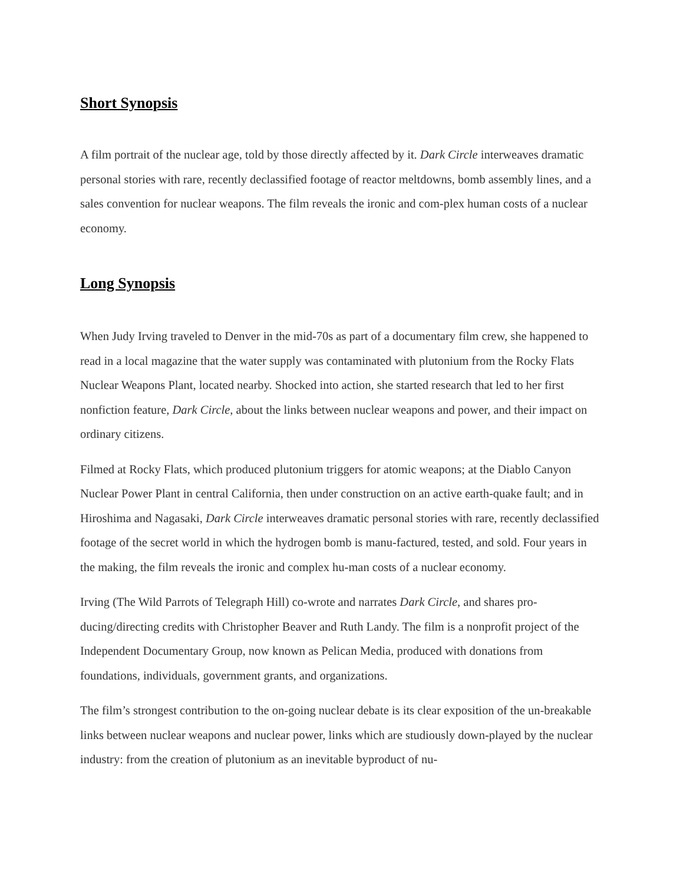Short Synopsis
A film portrait of the nuclear age, told by those directly affected by it. Dark Circle interweaves dramatic personal stories with rare, recently declassified footage of reactor meltdowns, bomb assembly lines, and a sales convention for nuclear weapons. The film reveals the ironic and com-plex human costs of a nuclear economy.
Long Synopsis
When Judy Irving traveled to Denver in the mid-70s as part of a documentary film crew, she happened to read in a local magazine that the water supply was contaminated with plutonium from the Rocky Flats Nuclear Weapons Plant, located nearby. Shocked into action, she started research that led to her first nonfiction feature, Dark Circle, about the links between nuclear weapons and power, and their impact on ordinary citizens.
Filmed at Rocky Flats, which produced plutonium triggers for atomic weapons; at the Diablo Canyon Nuclear Power Plant in central California, then under construction on an active earth-quake fault; and in Hiroshima and Nagasaki, Dark Circle interweaves dramatic personal stories with rare, recently declassified footage of the secret world in which the hydrogen bomb is manu-factured, tested, and sold. Four years in the making, the film reveals the ironic and complex hu-man costs of a nuclear economy.
Irving (The Wild Parrots of Telegraph Hill) co-wrote and narrates Dark Circle, and shares pro-ducing/directing credits with Christopher Beaver and Ruth Landy. The film is a nonprofit project of the Independent Documentary Group, now known as Pelican Media, produced with donations from foundations, individuals, government grants, and organizations.
The film’s strongest contribution to the on-going nuclear debate is its clear exposition of the un-breakable links between nuclear weapons and nuclear power, links which are studiously down-played by the nuclear industry: from the creation of plutonium as an inevitable byproduct of nu-